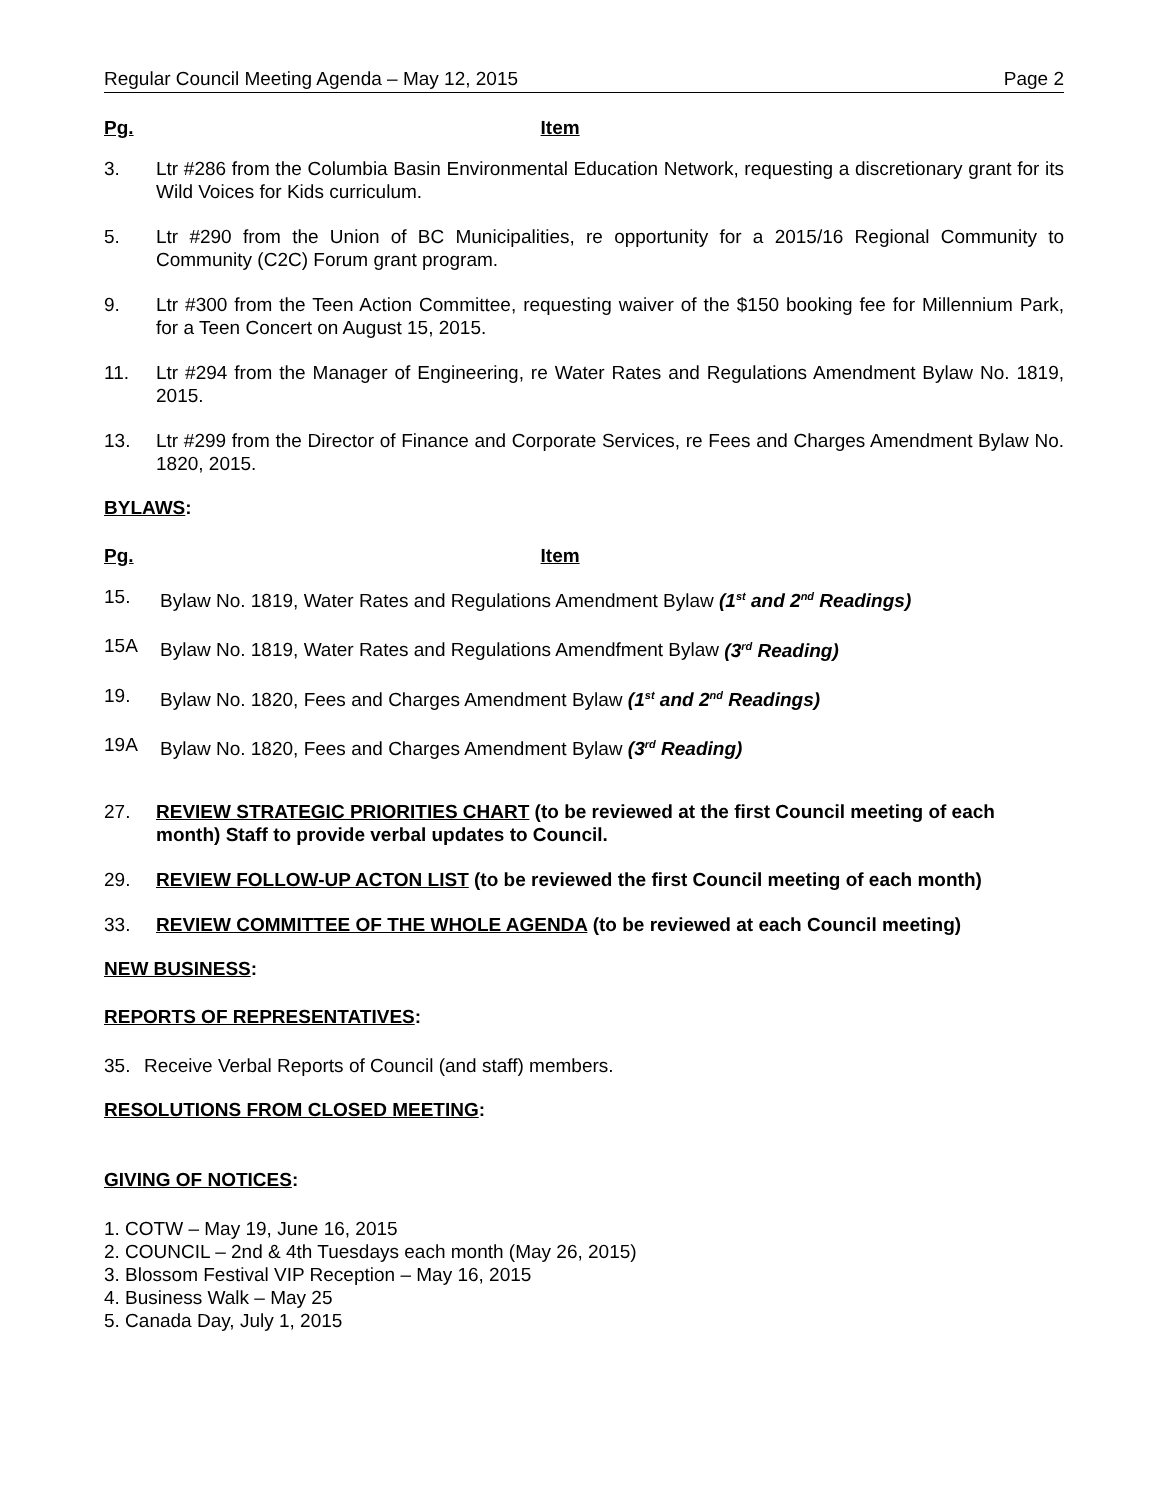Regular Council Meeting Agenda – May 12, 2015 Page 2
Pg. Item
3. Ltr #286 from the Columbia Basin Environmental Education Network, requesting a discretionary grant for its Wild Voices for Kids curriculum.
5. Ltr #290 from the Union of BC Municipalities, re opportunity for a 2015/16 Regional Community to Community (C2C) Forum grant program.
9. Ltr #300 from the Teen Action Committee, requesting waiver of the $150 booking fee for Millennium Park, for a Teen Concert on August 15, 2015.
11. Ltr #294 from the Manager of Engineering, re Water Rates and Regulations Amendment Bylaw No. 1819, 2015.
13. Ltr #299 from the Director of Finance and Corporate Services, re Fees and Charges Amendment Bylaw No. 1820, 2015.
BYLAWS:
Pg. Item
15. Bylaw No. 1819, Water Rates and Regulations Amendment Bylaw (1<sup>st</sup> and 2<sup>nd</sup> Readings)
15A Bylaw No. 1819, Water Rates and Regulations Amendfment Bylaw (3<sup>rd</sup> Reading)
19. Bylaw No. 1820, Fees and Charges Amendment Bylaw (1<sup>st</sup> and 2<sup>nd</sup> Readings)
19A Bylaw No. 1820, Fees and Charges Amendment Bylaw (3<sup>rd</sup> Reading)
27. REVIEW STRATEGIC PRIORITIES CHART (to be reviewed at the first Council meeting of each month) Staff to provide verbal updates to Council.
29. REVIEW FOLLOW-UP ACTON LIST (to be reviewed the first Council meeting of each month)
33. REVIEW COMMITTEE OF THE WHOLE AGENDA (to be reviewed at each Council meeting)
NEW BUSINESS:
REPORTS OF REPRESENTATIVES:
35. Receive Verbal Reports of Council (and staff) members.
RESOLUTIONS FROM CLOSED MEETING:
GIVING OF NOTICES:
1. COTW – May 19, June 16, 2015
2. COUNCIL – 2nd & 4th Tuesdays each month (May 26, 2015)
3. Blossom Festival VIP Reception – May 16, 2015
4. Business Walk – May 25
5. Canada Day, July 1, 2015